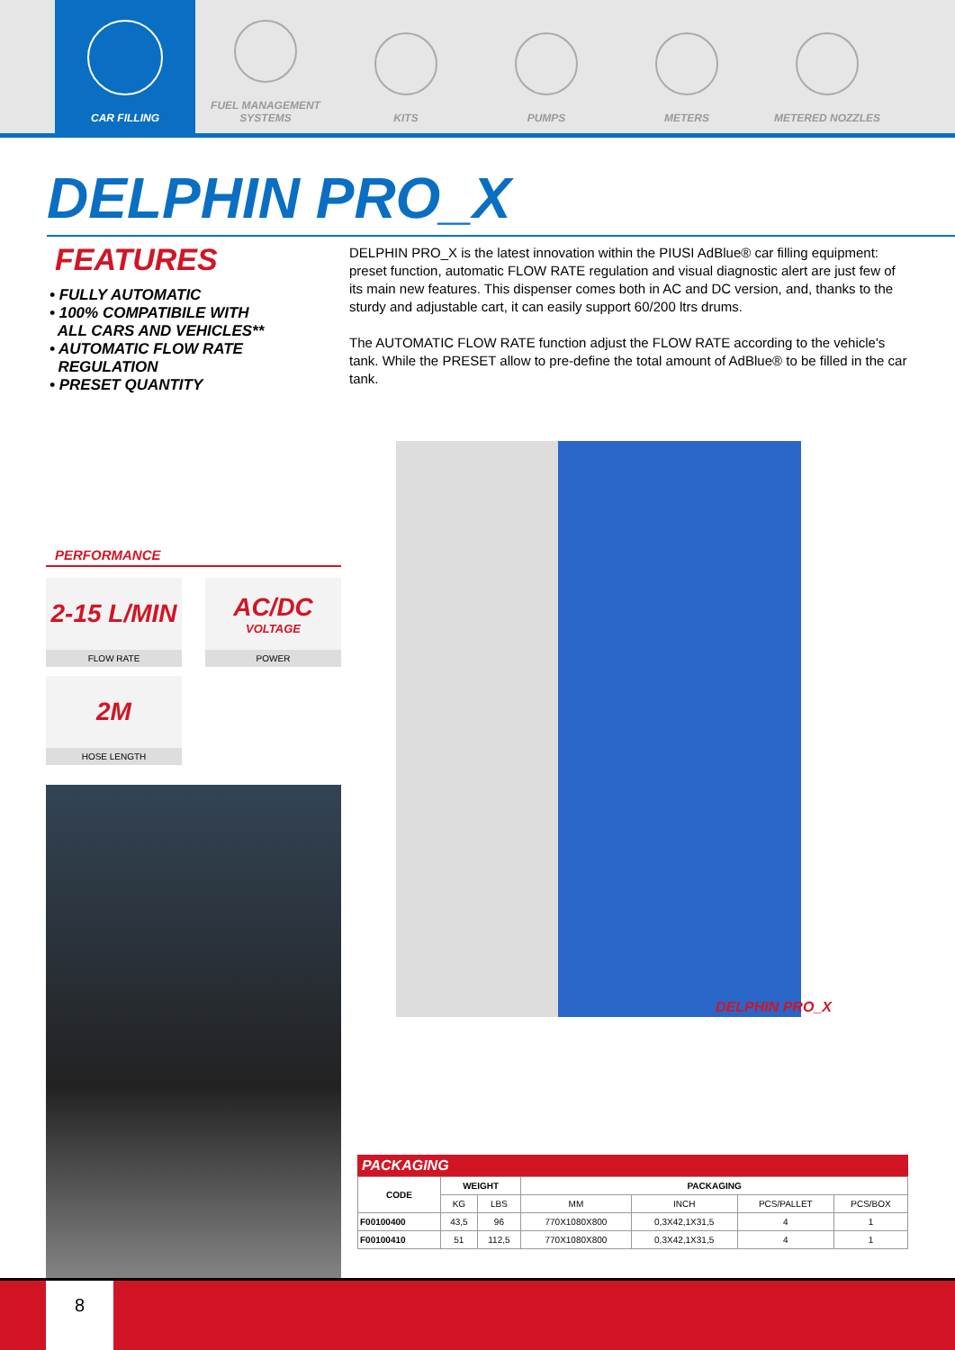CAR FILLING FUEL MANAGEMENT SYSTEMS
KITS PUMPS METERS METERED NOZZLES
DELPHIN PRO_X
FEATURES
• FULLY AUTOMATIC
• 100% COMPATIBILE WITH
ALL CARS AND VEHICLES**
• AUTOMATIC FLOW RATE
REGULATION
• PRESET QUANTITY
DELPHIN PRO_X is the latest innovation within the PIUSI AdBlue® car filling equipment: preset function, automatic FLOW RATE regulation and visual diagnostic alert are just few of its main new features. This dispenser comes both in AC and DC version, and, thanks to the sturdy and adjustable cart, it can easily support 60/200 ltrs drums.
The AUTOMATIC FLOW RATE function adjust the FLOW RATE according to the vehicle's tank. While the PRESET allow to pre-define the total amount of AdBlue® to be filled in the car tank.
PERFORMANCE
2-15 L/MIN
FLOW RATE
AC/DC
VOLTAGE
POWER
2M
HOSE LENGTH
DELPHIN PRO_X
PACKAGING
| CODE | WEIGHT | | PACKAGING | | | |
| --- | --- | --- | --- | --- | --- | --- |
| | KG | LBS | MM | INCH | PCS/PALLET | PCS/BOX |
| F00100400 | 43,5 | 96 | 770X1080X800 | 0,3X42,1X31,5 | 4 | 1 |
| F00100410 | 51 | 112,5 | 770X1080X800 | 0,3X42,1X31,5 | 4 | 1 |
8